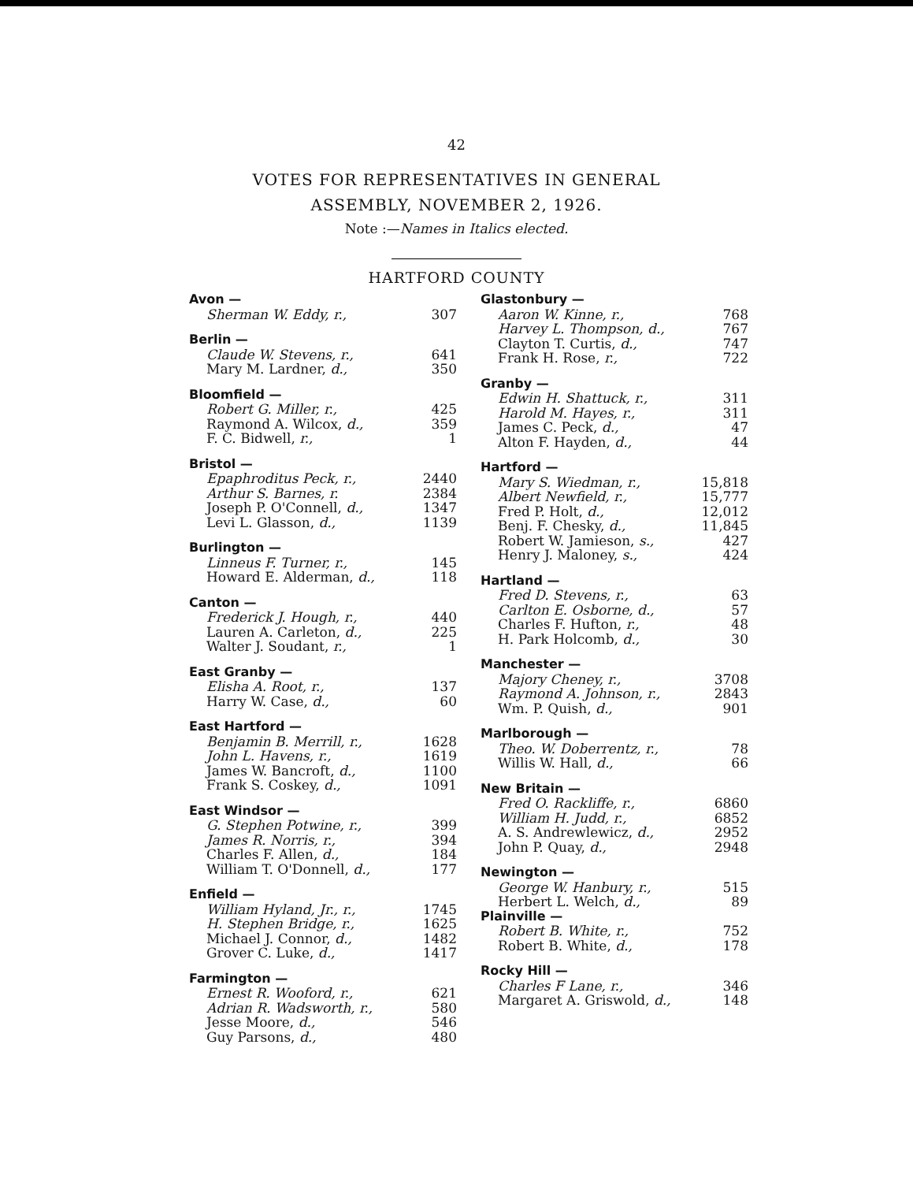42
VOTES FOR REPRESENTATIVES IN GENERAL
ASSEMBLY, NOVEMBER 2, 1926.
Note :—Names in Italics elected.
HARTFORD COUNTY
| Avon — | |
| Sherman W. Eddy, r., | 307 |
| Berlin — | |
| Claude W. Stevens, r., | 641 |
| Mary M. Lardner, d., | 350 |
| Bloomfield — | |
| Robert G. Miller, r., | 425 |
| Raymond A. Wilcox, d., | 359 |
| F. C. Bidwell, r., | 1 |
| Bristol — | |
| Epaphroditus Peck, r., | 2440 |
| Arthur S. Barnes, r. | 2384 |
| Joseph P. O'Connell, d., | 1347 |
| Levi L. Glasson, d., | 1139 |
| Burlington — | |
| Linneus F. Turner, r., | 145 |
| Howard E. Alderman, d., | 118 |
| Canton — | |
| Frederick J. Hough, r., | 440 |
| Lauren A. Carleton, d., | 225 |
| Walter J. Soudant, r., | 1 |
| East Granby — | |
| Elisha A. Root, r., | 137 |
| Harry W. Case, d., | 60 |
| East Hartford — | |
| Benjamin B. Merrill, r., | 1628 |
| John L. Havens, r., | 1619 |
| James W. Bancroft, d., | 1100 |
| Frank S. Coskey, d., | 1091 |
| East Windsor — | |
| G. Stephen Potwine, r., | 399 |
| James R. Norris, r., | 394 |
| Charles F. Allen, d., | 184 |
| William T. O'Donnell, d., | 177 |
| Enfield — | |
| William Hyland, Jr., r., | 1745 |
| H. Stephen Bridge, r., | 1625 |
| Michael J. Connor, d., | 1482 |
| Grover C. Luke, d., | 1417 |
| Farmington — | |
| Ernest R. Wooford, r., | 621 |
| Adrian R. Wadsworth, r., | 580 |
| Jesse Moore, d., | 546 |
| Guy Parsons, d., | 480 |
| Glastonbury — | |
| Aaron W. Kinne, r., | 768 |
| Harvey L. Thompson, d., | 767 |
| Clayton T. Curtis, d., | 747 |
| Frank H. Rose, r., | 722 |
| Granby — | |
| Edwin H. Shattuck, r., | 311 |
| Harold M. Hayes, r., | 311 |
| James C. Peck, d., | 47 |
| Alton F. Hayden, d., | 44 |
| Hartford — | |
| Mary S. Wiedman, r., | 15,818 |
| Albert Newfield, r., | 15,777 |
| Fred P. Holt, d., | 12,012 |
| Benj. F. Chesky, d., | 11,845 |
| Robert W. Jamieson, s., | 427 |
| Henry J. Maloney, s., | 424 |
| Hartland — | |
| Fred D. Stevens, r., | 63 |
| Carlton E. Osborne, d., | 57 |
| Charles F. Hufton, r., | 48 |
| H. Park Holcomb, d., | 30 |
| Manchester — | |
| Majory Cheney, r., | 3708 |
| Raymond A. Johnson, r., | 2843 |
| Wm. P. Quish, d., | 901 |
| Marlborough — | |
| Theo. W. Doberrentz, r., | 78 |
| Willis W. Hall, d., | 66 |
| New Britain — | |
| Fred O. Rackliffe, r., | 6860 |
| William H. Judd, r., | 6852 |
| A. S. Andrewlewicz, d., | 2952 |
| John P. Quay, d., | 2948 |
| Newington — | |
| George W. Hanbury, r., | 515 |
| Herbert L. Welch, d., | 89 |
| Plainville — | |
| Robert B. White, r., | 752 |
| Robert B. White, d., | 178 |
| Rocky Hill — | |
| Charles F Lane, r., | 346 |
| Margaret A. Griswold, d., | 148 |